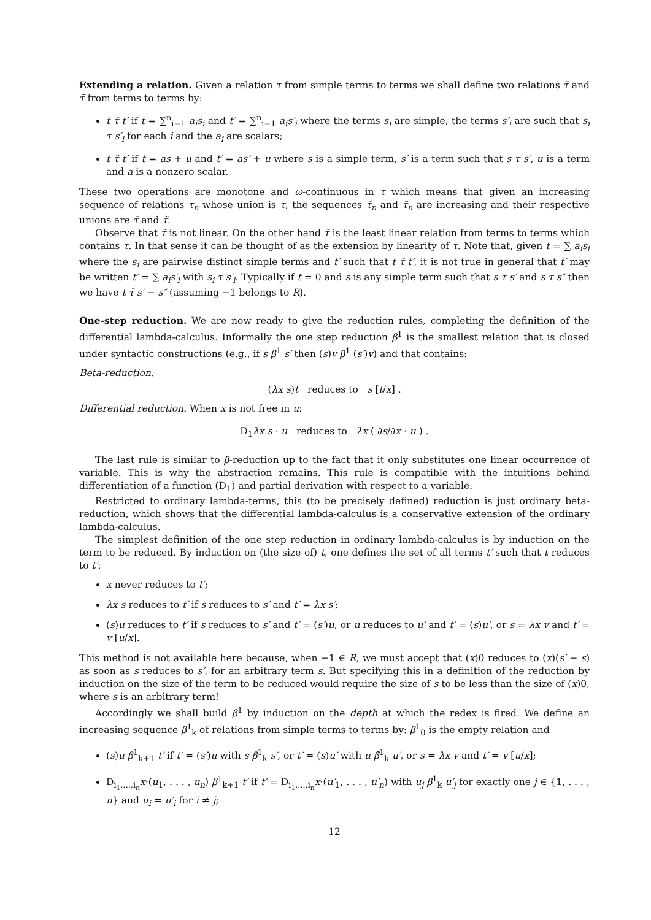Extending a relation. Given a relation τ from simple terms to terms we shall define two relations τ̄ and τ̃ from terms to terms by:
t τ̄ t′ if t = ∑<sup>n</sup><sub>i=1</sub> a<sub>i</sub>s<sub>i</sub> and t′ = ∑<sup>n</sup><sub>i=1</sub> a<sub>i</sub>s′<sub>i</sub> where the terms s<sub>i</sub> are simple, the terms s′<sub>i</sub> are such that s<sub>i</sub> τ s′<sub>i</sub> for each i and the a<sub>i</sub> are scalars;
t τ̃ t′ if t = as + u and t′ = as′ + u where s is a simple term, s′ is a term such that s τ s′, u is a term and a is a nonzero scalar.
These two operations are monotone and ω-continuous in τ which means that given an increasing sequence of relations τ<sub>n</sub> whose union is τ, the sequences τ̄<sub>n</sub> and τ̃<sub>n</sub> are increasing and their respective unions are τ̄ and τ̃.
Observe that τ̃ is not linear. On the other hand τ̄ is the least linear relation from terms to terms which contains τ. In that sense it can be thought of as the extension by linearity of τ. Note that, given t = ∑ a<sub>i</sub>s<sub>i</sub> where the s<sub>i</sub> are pairwise distinct simple terms and t′ such that t τ̄ t′, it is not true in general that t′ may be written t′ = ∑ a<sub>i</sub>s′<sub>i</sub> with s<sub>i</sub> τ s′<sub>i</sub>. Typically if t = 0 and s is any simple term such that s τ s′ and s τ s″ then we have t τ̄ s′ − s″ (assuming −1 belongs to R).
One-step reduction. We are now ready to give the reduction rules, completing the definition of the differential lambda-calculus. Informally the one step reduction β<sup>1</sup> is the smallest relation that is closed under syntactic constructions (e.g., if s β<sup>1</sup> s′ then (s)v β<sup>1</sup> (s′)v) and that contains:
Beta-reduction.
(λx s)t reduces to s [t/x] .
Differential reduction. When x is not free in u:
D<sub>1</sub>λx s · u reduces to λx ( ∂s/∂x · u ) .
The last rule is similar to β-reduction up to the fact that it only substitutes one linear occurrence of variable. This is why the abstraction remains. This rule is compatible with the intuitions behind differentiation of a function (D<sub>1</sub>) and partial derivation with respect to a variable.
Restricted to ordinary lambda-terms, this (to be precisely defined) reduction is just ordinary beta-reduction, which shows that the differential lambda-calculus is a conservative extension of the ordinary lambda-calculus.
The simplest definition of the one step reduction in ordinary lambda-calculus is by induction on the term to be reduced. By induction on (the size of) t, one defines the set of all terms t′ such that t reduces to t′:
x never reduces to t′;
λx s reduces to t′ if s reduces to s′ and t′ = λx s′;
(s)u reduces to t′ if s reduces to s′ and t′ = (s′)u, or u reduces to u′ and t′ = (s)u′, or s = λx v and t′ = v [u/x].
This method is not available here because, when −1 ∈ R, we must accept that (x)0 reduces to (x)(s′ − s) as soon as s reduces to s′, for an arbitrary term s. But specifying this in a definition of the reduction by induction on the size of the term to be reduced would require the size of s to be less than the size of (x)0, where s is an arbitrary term!
Accordingly we shall build β<sup>1</sup> by induction on the depth at which the redex is fired. We define an increasing sequence β<sup>1</sup><sub>k</sub> of relations from simple terms to terms by: β<sup>1</sup><sub>0</sub> is the empty relation and
(s)u β<sup>1</sup><sub>k+1</sub> t′ if t′ = (s′)u with s β<sup>1</sup><sub>k</sub> s′, or t′ = (s)u′ with u β̃<sup>1</sup><sub>k</sub> u′, or s = λx v and t′ = v [u/x];
D<sub>i<sub>1</sub>,...,i<sub>n</sub></sub>x·(u<sub>1</sub>, . . . , u<sub>n</sub>) β<sup>1</sup><sub>k+1</sub> t′ if t′ = D<sub>i<sub>1</sub>,...,i<sub>n</sub></sub>x·(u′<sub>1</sub>, . . . , u′<sub>n</sub>) with u<sub>j</sub> β<sup>1</sup><sub>k</sub> u′<sub>j</sub> for exactly one j ∈ {1, . . . , n} and u<sub>i</sub> = u′<sub>i</sub> for i ≠ j;
12